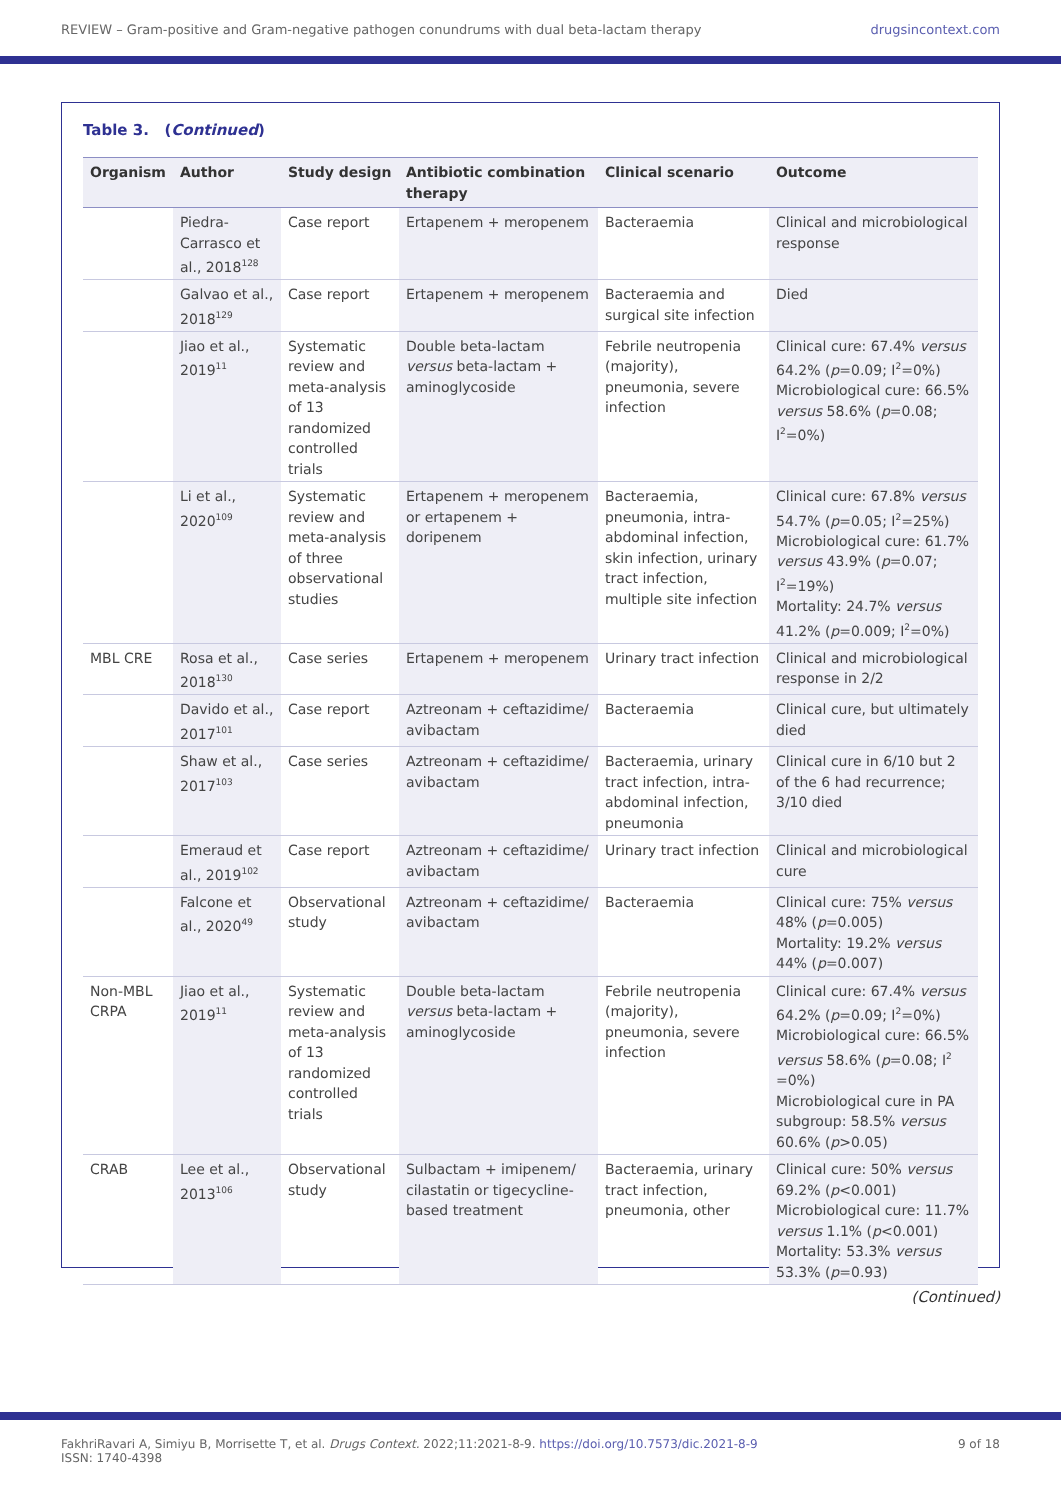REVIEW – Gram-positive and Gram-negative pathogen conundrums with dual beta-lactam therapy drugsincontext.com
Table 3. (Continued)
| Organism | Author | Study design | Antibiotic combination therapy | Clinical scenario | Outcome |
| --- | --- | --- | --- | --- | --- |
| | Piedra-Carrasco et al., 2018<sup>128</sup> | Case report | Ertapenem + meropenem | Bacteraemia | Clinical and microbiological response |
| | Galvao et al., 2018<sup>129</sup> | Case report | Ertapenem + meropenem | Bacteraemia and surgical site infection | Died |
| | Jiao et al., 2019<sup>11</sup> | Systematic review and meta-analysis of 13 randomized controlled trials | Double beta-lactam versus beta-lactam + aminoglycoside | Febrile neutropenia (majority), pneumonia, severe infection | Clinical cure: 67.4% versus 64.2% ( p =0.09; I<sup>2</sup>=0%) Microbiological cure: 66.5% versus 58.6% ( p =0.08; I<sup>2</sup>=0%) |
| | Li et al., 2020<sup>109</sup> | Systematic review and meta-analysis of three observational studies | Ertapenem + meropenem or ertapenem + doripenem | Bacteraemia, pneumonia, intra-abdominal infection, skin infection, urinary tract infection, multiple site infection | Clinical cure: 67.8% versus 54.7% ( p =0.05; I<sup>2</sup>=25%) Microbiological cure: 61.7% versus 43.9% ( p =0.07; I<sup>2</sup>=19%) Mortality: 24.7% versus 41.2% ( p =0.009; I<sup>2</sup>=0%) |
| MBL CRE | Rosa et al., 2018<sup>130</sup> | Case series | Ertapenem + meropenem | Urinary tract infection | Clinical and microbiological response in 2/2 |
| | Davido et al., 2017<sup>101</sup> | Case report | Aztreonam + ceftazidime/ avibactam | Bacteraemia | Clinical cure, but ultimately died |
| | Shaw et al., 2017<sup>103</sup> | Case series | Aztreonam + ceftazidime/ avibactam | Bacteraemia, urinary tract infection, intra-abdominal infection, pneumonia | Clinical cure in 6/10 but 2 of the 6 had recurrence; 3/10 died |
| | Emeraud et al., 2019<sup>102</sup> | Case report | Aztreonam + ceftazidime/ avibactam | Urinary tract infection | Clinical and microbiological cure |
| | Falcone et al., 2020<sup>49</sup> | Observational study | Aztreonam + ceftazidime/ avibactam | Bacteraemia | Clinical cure: 75% versus 48% ( p =0.005) Mortality: 19.2% versus 44% ( p =0.007) |
| Non-MBL CRPA | Jiao et al., 2019<sup>11</sup> | Systematic review and meta-analysis of 13 randomized controlled trials | Double beta-lactam versus beta-lactam + aminoglycoside | Febrile neutropenia (majority), pneumonia, severe infection | Clinical cure: 67.4% versus 64.2% ( p =0.09; I<sup>2</sup>=0%) Microbiological cure: 66.5% versus 58.6% ( p =0.08; I<sup>2</sup> =0%) Microbiological cure in PA subgroup: 58.5% versus 60.6% ( p >0.05) |
| CRAB | Lee et al., 2013<sup>106</sup> | Observational study | Sulbactam + imipenem/ cilastatin or tigecycline-based treatment | Bacteraemia, urinary tract infection, pneumonia, other | Clinical cure: 50% versus 69.2% ( p <0.001) Microbiological cure: 11.7% versus 1.1% ( p <0.001) Mortality: 53.3% versus 53.3% ( p =0.93) |
(Continued)
FakhriRavari A, Simiyu B, Morrisette T, et al. Drugs Context. 2022;11:2021-8-9. https://doi.org/10.7573/dic.2021-8-9
ISSN: 1740-4398 9 of 18